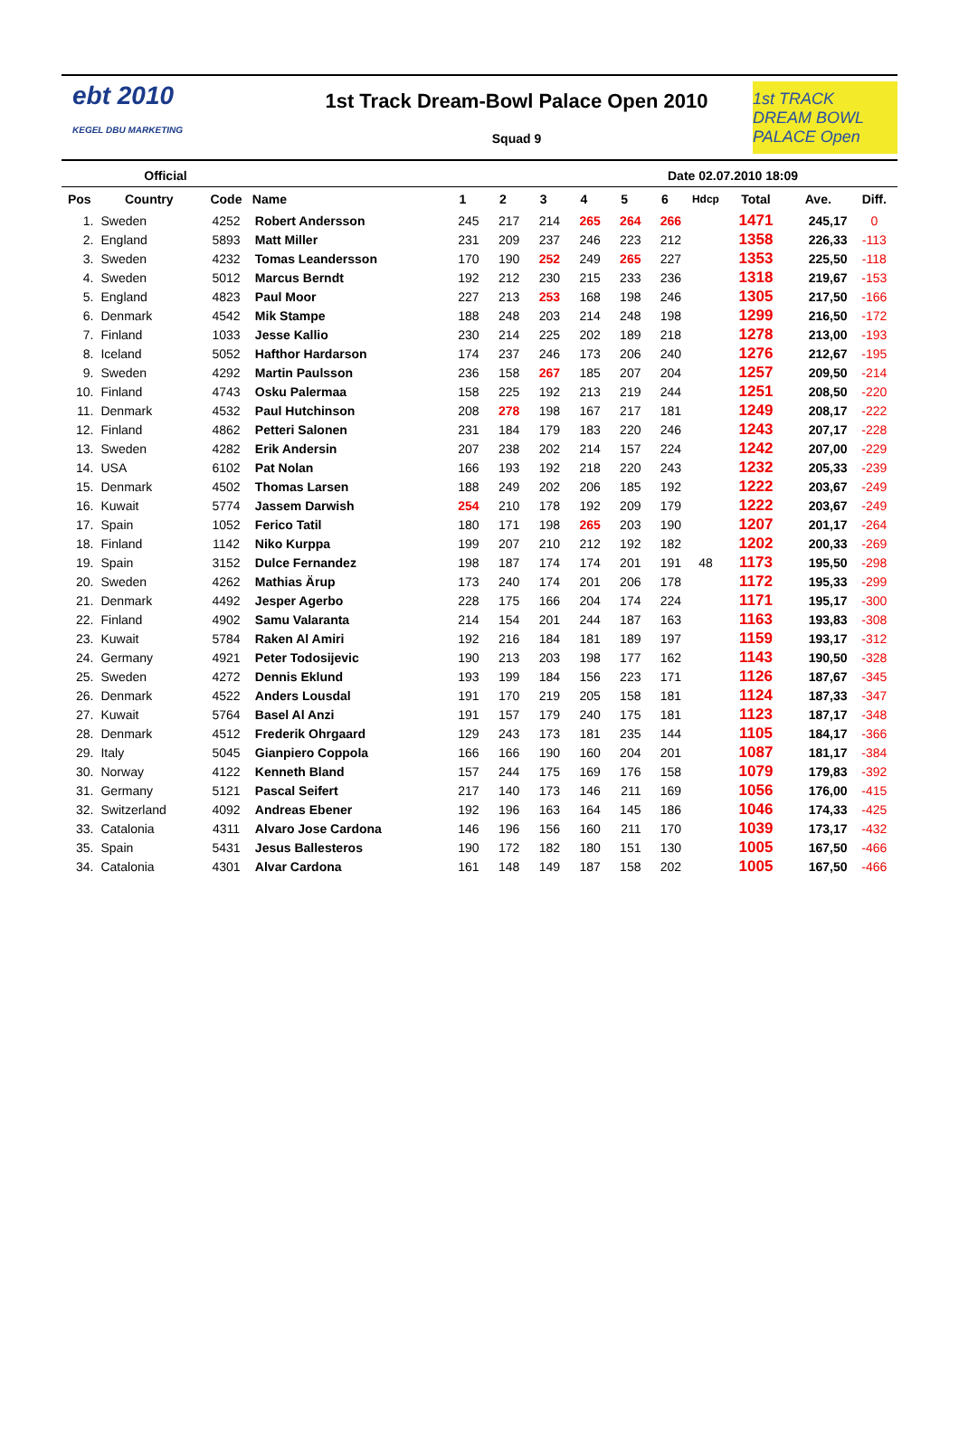ebt 2010
KEGEL DBU MARKETING
1st Track Dream-Bowl Palace Open 2010
Squad 9
1st TRACK DREAM BOWL PALACE Open
Official Date 02.07.2010 18:09
| Pos | Country | Code | Name | 1 | 2 | 3 | 4 | 5 | 6 | Hdcp | Total | Ave. | Diff. |
| --- | --- | --- | --- | --- | --- | --- | --- | --- | --- | --- | --- | --- | --- |
| 1. | Sweden | 4252 | Robert Andersson | 245 | 217 | 214 | 265 | 264 | 266 | | 1471 | 245,17 | 0 |
| 2. | England | 5893 | Matt Miller | 231 | 209 | 237 | 246 | 223 | 212 | | 1358 | 226,33 | -113 |
| 3. | Sweden | 4232 | Tomas Leandersson | 170 | 190 | 252 | 249 | 265 | 227 | | 1353 | 225,50 | -118 |
| 4. | Sweden | 5012 | Marcus Berndt | 192 | 212 | 230 | 215 | 233 | 236 | | 1318 | 219,67 | -153 |
| 5. | England | 4823 | Paul Moor | 227 | 213 | 253 | 168 | 198 | 246 | | 1305 | 217,50 | -166 |
| 6. | Denmark | 4542 | Mik Stampe | 188 | 248 | 203 | 214 | 248 | 198 | | 1299 | 216,50 | -172 |
| 7. | Finland | 1033 | Jesse Kallio | 230 | 214 | 225 | 202 | 189 | 218 | | 1278 | 213,00 | -193 |
| 8. | Iceland | 5052 | Hafthor Hardarson | 174 | 237 | 246 | 173 | 206 | 240 | | 1276 | 212,67 | -195 |
| 9. | Sweden | 4292 | Martin Paulsson | 236 | 158 | 267 | 185 | 207 | 204 | | 1257 | 209,50 | -214 |
| 10. | Finland | 4743 | Osku Palermaa | 158 | 225 | 192 | 213 | 219 | 244 | | 1251 | 208,50 | -220 |
| 11. | Denmark | 4532 | Paul Hutchinson | 208 | 278 | 198 | 167 | 217 | 181 | | 1249 | 208,17 | -222 |
| 12. | Finland | 4862 | Petteri Salonen | 231 | 184 | 179 | 183 | 220 | 246 | | 1243 | 207,17 | -228 |
| 13. | Sweden | 4282 | Erik Andersin | 207 | 238 | 202 | 214 | 157 | 224 | | 1242 | 207,00 | -229 |
| 14. | USA | 6102 | Pat Nolan | 166 | 193 | 192 | 218 | 220 | 243 | | 1232 | 205,33 | -239 |
| 15. | Denmark | 4502 | Thomas Larsen | 188 | 249 | 202 | 206 | 185 | 192 | | 1222 | 203,67 | -249 |
| 16. | Kuwait | 5774 | Jassem Darwish | 254 | 210 | 178 | 192 | 209 | 179 | | 1222 | 203,67 | -249 |
| 17. | Spain | 1052 | Ferico Tatil | 180 | 171 | 198 | 265 | 203 | 190 | | 1207 | 201,17 | -264 |
| 18. | Finland | 1142 | Niko Kurppa | 199 | 207 | 210 | 212 | 192 | 182 | | 1202 | 200,33 | -269 |
| 19. | Spain | 3152 | Dulce Fernandez | 198 | 187 | 174 | 174 | 201 | 191 | 48 | 1173 | 195,50 | -298 |
| 20. | Sweden | 4262 | Mathias Ärup | 173 | 240 | 174 | 201 | 206 | 178 | | 1172 | 195,33 | -299 |
| 21. | Denmark | 4492 | Jesper Agerbo | 228 | 175 | 166 | 204 | 174 | 224 | | 1171 | 195,17 | -300 |
| 22. | Finland | 4902 | Samu Valaranta | 214 | 154 | 201 | 244 | 187 | 163 | | 1163 | 193,83 | -308 |
| 23. | Kuwait | 5784 | Raken Al Amiri | 192 | 216 | 184 | 181 | 189 | 197 | | 1159 | 193,17 | -312 |
| 24. | Germany | 4921 | Peter Todosijevic | 190 | 213 | 203 | 198 | 177 | 162 | | 1143 | 190,50 | -328 |
| 25. | Sweden | 4272 | Dennis Eklund | 193 | 199 | 184 | 156 | 223 | 171 | | 1126 | 187,67 | -345 |
| 26. | Denmark | 4522 | Anders Lousdal | 191 | 170 | 219 | 205 | 158 | 181 | | 1124 | 187,33 | -347 |
| 27. | Kuwait | 5764 | Basel Al Anzi | 191 | 157 | 179 | 240 | 175 | 181 | | 1123 | 187,17 | -348 |
| 28. | Denmark | 4512 | Frederik Ohrgaard | 129 | 243 | 173 | 181 | 235 | 144 | | 1105 | 184,17 | -366 |
| 29. | Italy | 5045 | Gianpiero Coppola | 166 | 166 | 190 | 160 | 204 | 201 | | 1087 | 181,17 | -384 |
| 30. | Norway | 4122 | Kenneth Bland | 157 | 244 | 175 | 169 | 176 | 158 | | 1079 | 179,83 | -392 |
| 31. | Germany | 5121 | Pascal Seifert | 217 | 140 | 173 | 146 | 211 | 169 | | 1056 | 176,00 | -415 |
| 32. | Switzerland | 4092 | Andreas Ebener | 192 | 196 | 163 | 164 | 145 | 186 | | 1046 | 174,33 | -425 |
| 33. | Catalonia | 4311 | Alvaro Jose Cardona | 146 | 196 | 156 | 160 | 211 | 170 | | 1039 | 173,17 | -432 |
| 35. | Spain | 5431 | Jesus Ballesteros | 190 | 172 | 182 | 180 | 151 | 130 | | 1005 | 167,50 | -466 |
| 34. | Catalonia | 4301 | Alvar Cardona | 161 | 148 | 149 | 187 | 158 | 202 | | 1005 | 167,50 | -466 |